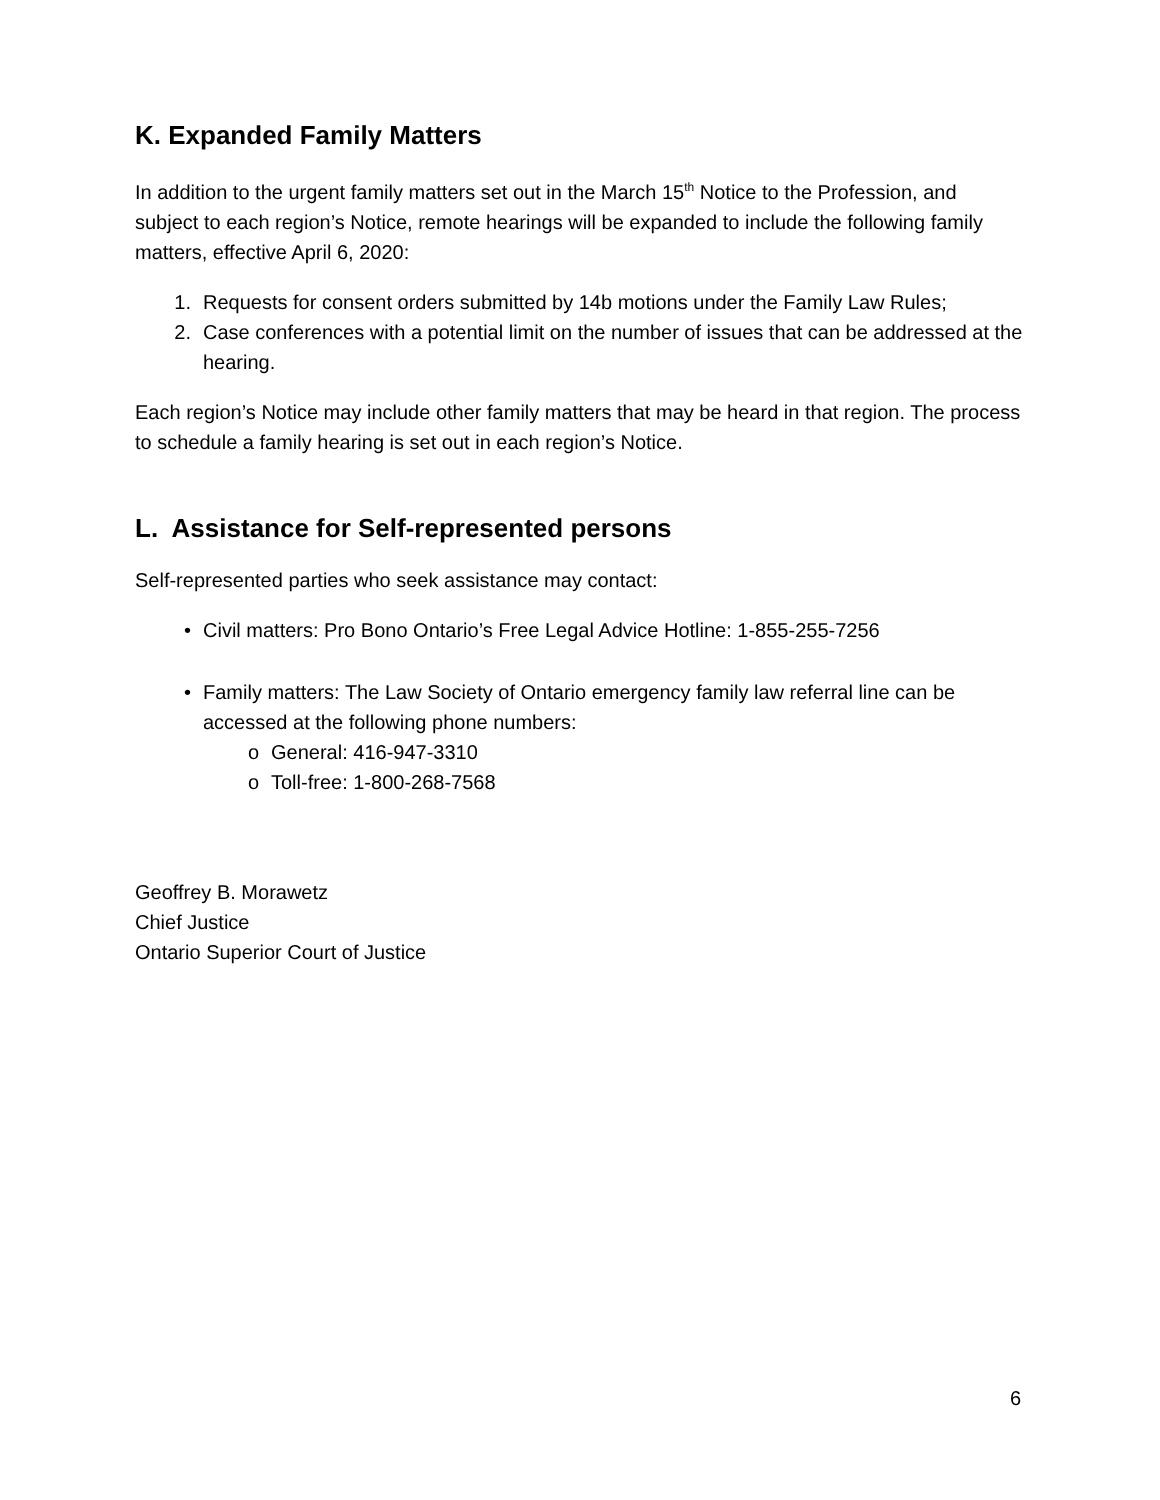K. Expanded Family Matters
In addition to the urgent family matters set out in the March 15<sup>th</sup> Notice to the Profession, and subject to each region’s Notice, remote hearings will be expanded to include the following family matters, effective April 6, 2020:
1. Requests for consent orders submitted by 14b motions under the Family Law Rules;
2. Case conferences with a potential limit on the number of issues that can be addressed at the hearing.
Each region’s Notice may include other family matters that may be heard in that region. The process to schedule a family hearing is set out in each region’s Notice.
L. Assistance for Self-represented persons
Self-represented parties who seek assistance may contact:
• Civil matters: Pro Bono Ontario’s Free Legal Advice Hotline: 1-855-255-7256
• Family matters: The Law Society of Ontario emergency family law referral line can be accessed at the following phone numbers:
o General: 416-947-3310
o Toll-free: 1-800-268-7568
Geoffrey B. Morawetz
Chief Justice
Ontario Superior Court of Justice
6